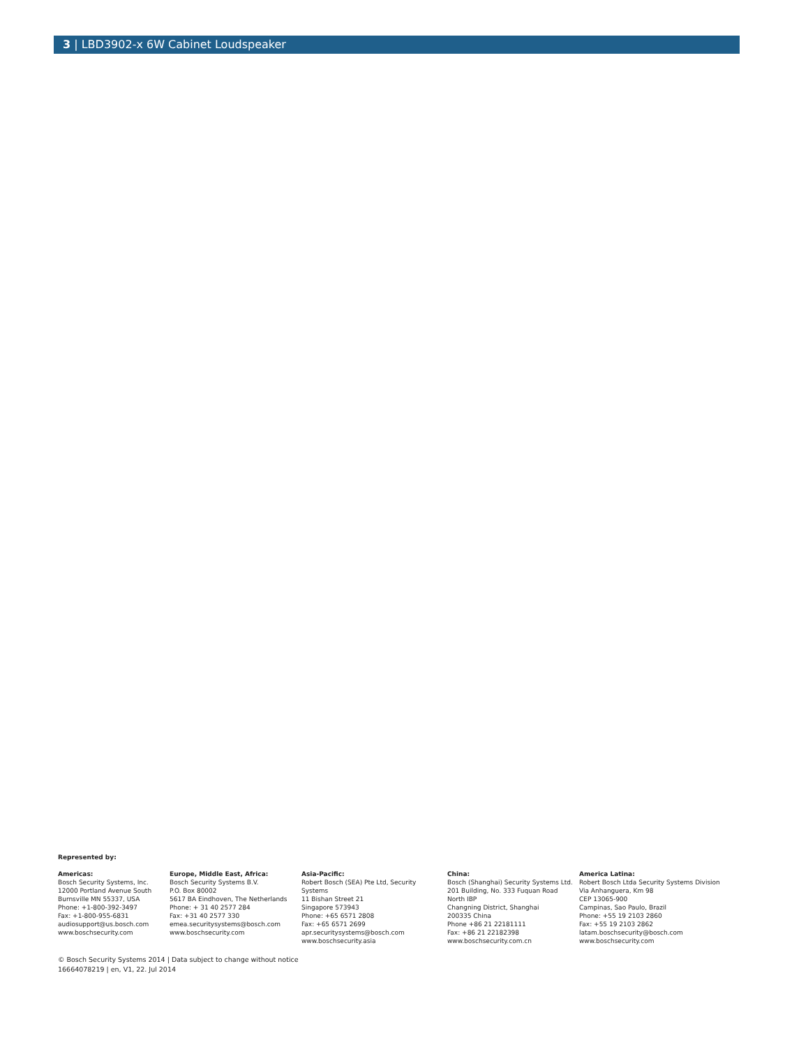3 | LBD3902-x 6W Cabinet Loudspeaker
Represented by:
Americas:
Bosch Security Systems, Inc.
12000 Portland Avenue South
Burnsville MN 55337, USA
Phone: +1-800-392-3497
Fax: +1-800-955-6831
audiosupport@us.bosch.com
www.boschsecurity.com
Europe, Middle East, Africa:
Bosch Security Systems B.V.
P.O. Box 80002
5617 BA Eindhoven, The Netherlands
Phone: + 31 40 2577 284
Fax: +31 40 2577 330
emea.securitysystems@bosch.com
www.boschsecurity.com
Asia-Pacific:
Robert Bosch (SEA) Pte Ltd, Security
Systems
11 Bishan Street 21
Singapore 573943
Phone: +65 6571 2808
Fax: +65 6571 2699
apr.securitysystems@bosch.com
www.boschsecurity.asia
China:
Bosch (Shanghai) Security Systems Ltd.
201 Building, No. 333 Fuquan Road
North IBP
Changning District, Shanghai
200335 China
Phone +86 21 22181111
Fax: +86 21 22182398
www.boschsecurity.com.cn
America Latina:
Robert Bosch Ltda Security Systems Division
Via Anhanguera, Km 98
CEP 13065-900
Campinas, Sao Paulo, Brazil
Phone: +55 19 2103 2860
Fax: +55 19 2103 2862
latam.boschsecurity@bosch.com
www.boschsecurity.com
© Bosch Security Systems 2014 | Data subject to change without notice
16664078219 | en, V1, 22. Jul 2014